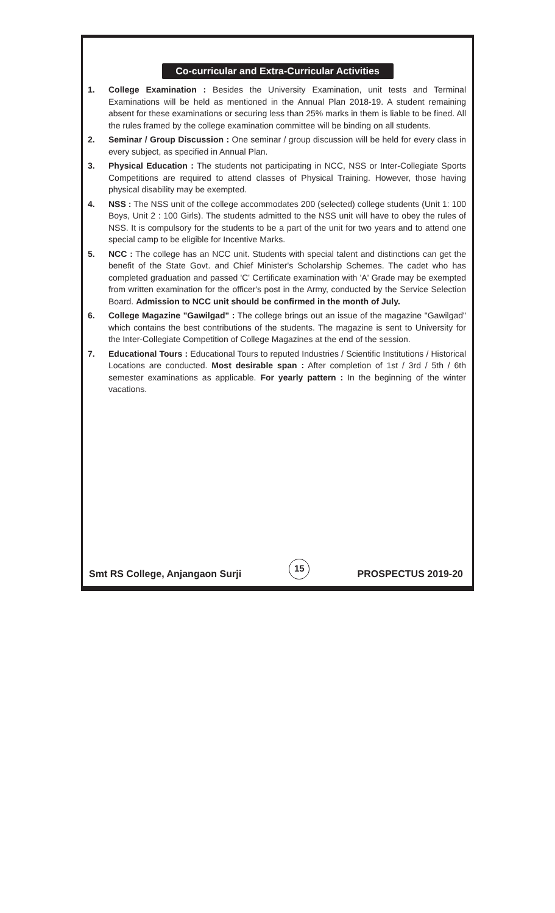Co-curricular and Extra-Curricular Activities
1. College Examination : Besides the University Examination, unit tests and Terminal Examinations will be held as mentioned in the Annual Plan 2018-19. A student remaining absent for these examinations or securing less than 25% marks in them is liable to be fined. All the rules framed by the college examination committee will be binding on all students.
2. Seminar / Group Discussion : One seminar / group discussion will be held for every class in every subject, as specified in Annual Plan.
3. Physical Education : The students not participating in NCC, NSS or Inter-Collegiate Sports Competitions are required to attend classes of Physical Training. However, those having physical disability may be exempted.
4. NSS : The NSS unit of the college accommodates 200 (selected) college students (Unit 1: 100 Boys, Unit 2 : 100 Girls). The students admitted to the NSS unit will have to obey the rules of NSS. It is compulsory for the students to be a part of the unit for two years and to attend one special camp to be eligible for Incentive Marks.
5. NCC : The college has an NCC unit. Students with special talent and distinctions can get the benefit of the State Govt. and Chief Minister's Scholarship Schemes. The cadet who has completed graduation and passed 'C' Certificate examination with 'A' Grade may be exempted from written examination for the officer's post in the Army, conducted by the Service Selection Board. Admission to NCC unit should be confirmed in the month of July.
6. College Magazine "Gawilgad" : The college brings out an issue of the magazine "Gawilgad" which contains the best contributions of the students. The magazine is sent to University for the Inter-Collegiate Competition of College Magazines at the end of the session.
7. Educational Tours : Educational Tours to reputed Industries / Scientific Institutions / Historical Locations are conducted. Most desirable span : After completion of 1st / 3rd / 5th / 6th semester examinations as applicable. For yearly pattern : In the beginning of the winter vacations.
Smt RS College, Anjangaon Surji 15 PROSPECTUS 2019-20